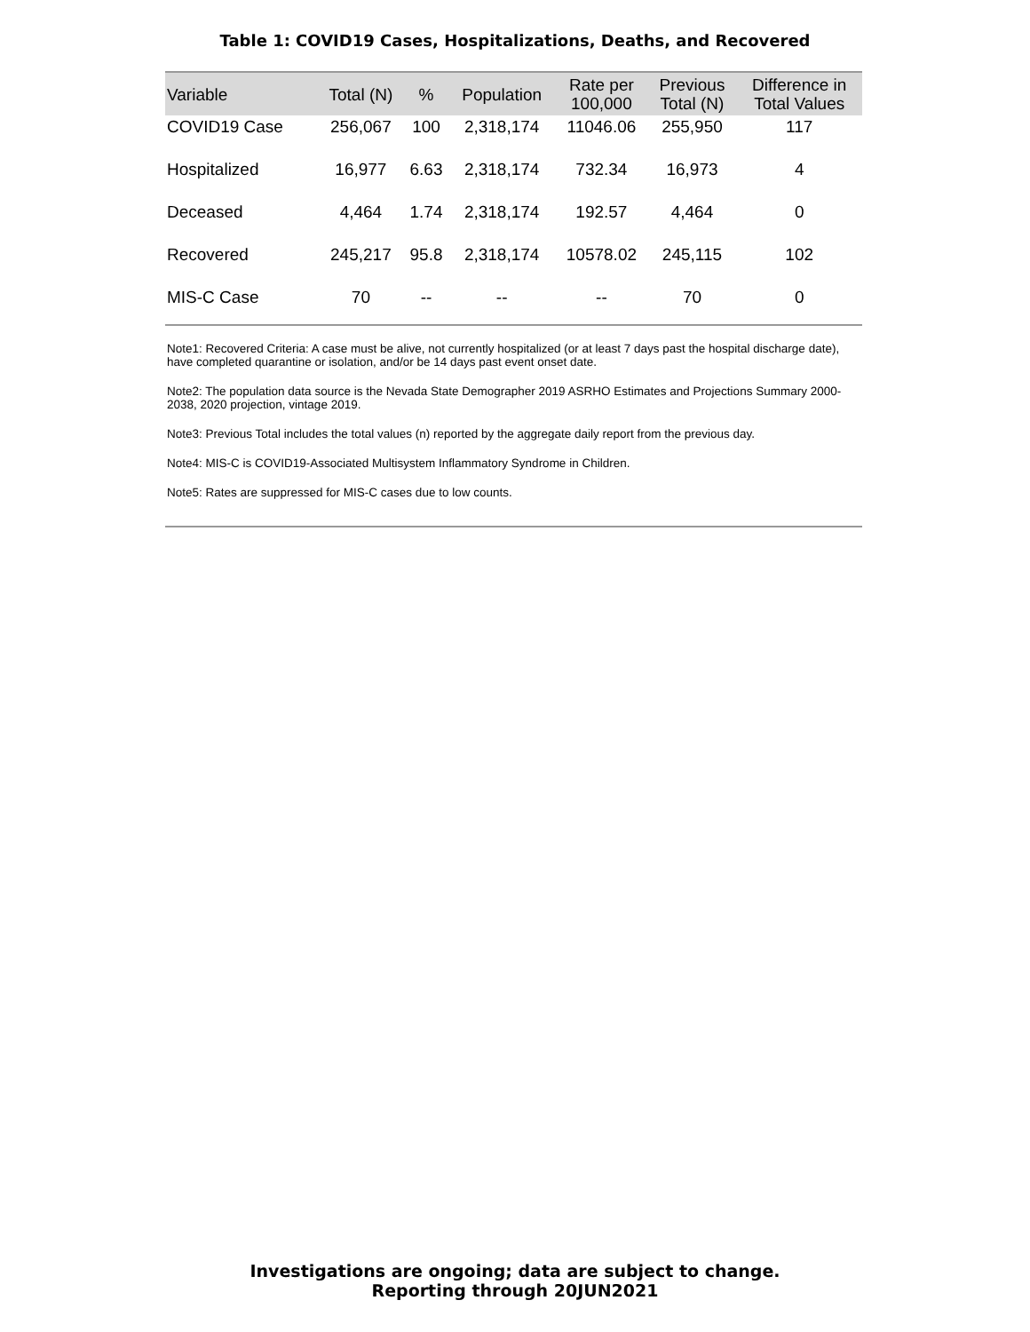Table 1: COVID19 Cases, Hospitalizations, Deaths, and Recovered
| Variable | Total (N) | % | Population | Rate per 100,000 | Previous Total (N) | Difference in Total Values |
| --- | --- | --- | --- | --- | --- | --- |
| COVID19 Case | 256,067 | 100 | 2,318,174 | 11046.06 | 255,950 | 117 |
| Hospitalized | 16,977 | 6.63 | 2,318,174 | 732.34 | 16,973 | 4 |
| Deceased | 4,464 | 1.74 | 2,318,174 | 192.57 | 4,464 | 0 |
| Recovered | 245,217 | 95.8 | 2,318,174 | 10578.02 | 245,115 | 102 |
| MIS-C Case | 70 | -- | -- | -- | 70 | 0 |
Note1: Recovered Criteria: A case must be alive, not currently hospitalized (or at least 7 days past the hospital discharge date), have completed quarantine or isolation, and/or be 14 days past event onset date.
Note2: The population data source is the Nevada State Demographer 2019 ASRHO Estimates and Projections Summary 2000-2038, 2020 projection, vintage 2019.
Note3: Previous Total includes the total values (n) reported by the aggregate daily report from the previous day.
Note4: MIS-C is COVID19-Associated Multisystem Inflammatory Syndrome in Children.
Note5: Rates are suppressed for MIS-C cases due to low counts.
Investigations are ongoing; data are subject to change.
Reporting through 20JUN2021